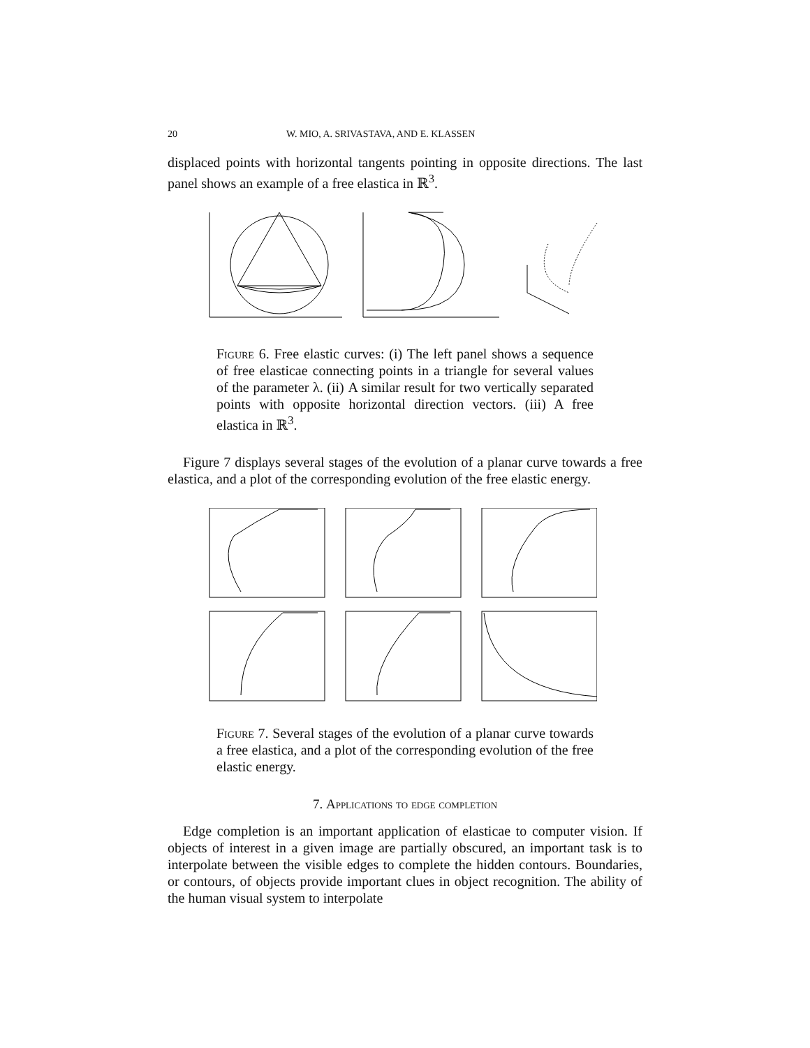20 W. MIO, A. SRIVASTAVA, AND E. KLASSEN
displaced points with horizontal tangents pointing in opposite directions. The last panel shows an example of a free elastica in ℝ<sup>3</sup>.
Figure 6. Free elastic curves: (i) The left panel shows a sequence of free elasticae connecting points in a triangle for several values of the parameter λ. (ii) A similar result for two vertically separated points with opposite horizontal direction vectors. (iii) A free elastica in ℝ<sup>3</sup>.
Figure 7 displays several stages of the evolution of a planar curve towards a free elastica, and a plot of the corresponding evolution of the free elastic energy.
Figure 7. Several stages of the evolution of a planar curve towards a free elastica, and a plot of the corresponding evolution of the free elastic energy.
7. Applications to edge completion
Edge completion is an important application of elasticae to computer vision. If objects of interest in a given image are partially obscured, an important task is to interpolate between the visible edges to complete the hidden contours. Boundaries, or contours, of objects provide important clues in object recognition. The ability of the human visual system to interpolate